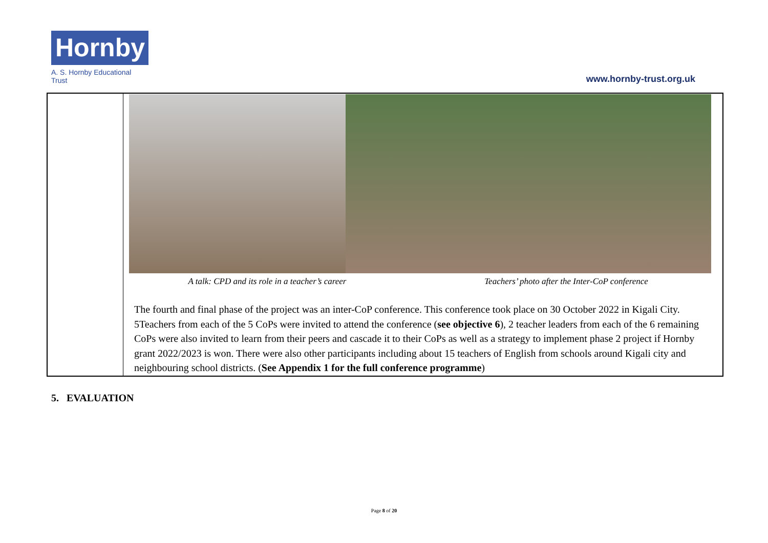Hornby
A. S. Hornby Educational Trust
www.hornby-trust.org.uk
| | A talk: CPD and its role in a teacher’s career Teachers’ photo after the Inter-CoP conference The fourth and final phase of the project was an inter-CoP conference. This conference took place on 30 October 2022 in Kigali City. 5Teachers from each of the 5 CoPs were invited to attend the conference ( see objective 6 ), 2 teacher leaders from each of the 6 remaining CoPs were also invited to learn from their peers and cascade it to their CoPs as well as a strategy to implement phase 2 project if Hornby grant 2022/2023 is won. There were also other participants including about 15 teachers of English from schools around Kigali city and neighbouring school districts. ( See Appendix 1 for the full conference programme ) |
5. EVALUATION
Page 8 of 20